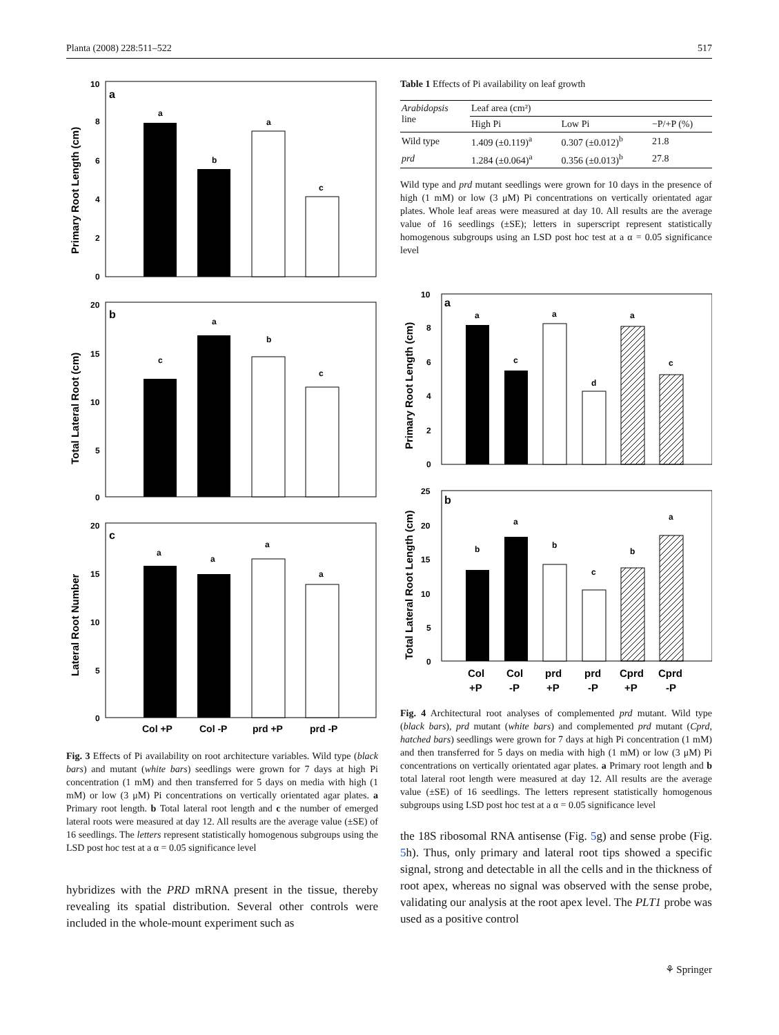Planta (2008) 228:511–522 517
a
Primary Root Length (cm)
10
8
6
4
2
0
a
b
a
c
b
Total Lateral Root (cm)
20
15
10
5
0
c
a
b
c
c
Lateral Root Number
20
15
10
5
0
a
a
a
a
Col +P
Col -P
prd +P
prd -P
Fig. 3 Effects of Pi availability on root architecture variables. Wild type (black bars) and mutant (white bars) seedlings were grown for 7 days at high Pi concentration (1 mM) and then transferred for 5 days on media with high (1 mM) or low (3 μM) Pi concentrations on vertically orientated agar plates. a Primary root length. b Total lateral root length and c the number of emerged lateral roots were measured at day 12. All results are the average value (±SE) of 16 seedlings. The letters represent statistically homogenous subgroups using the LSD post hoc test at a α = 0.05 significance level
hybridizes with the PRD mRNA present in the tissue, thereby revealing its spatial distribution. Several other controls were included in the whole-mount experiment such as
Table 1 Effects of Pi availability on leaf growth
| Arabidopsis line | Leaf area (cm²) | | |
| | High Pi | Low Pi | −P/+P (%) |
| Wild type | 1.409 (±0.119)<sup>a</sup> | 0.307 (±0.012)<sup>b</sup> | 21.8 |
| prd | 1.284 (±0.064)<sup>a</sup> | 0.356 (±0.013)<sup>b</sup> | 27.8 |
Wild type and prd mutant seedlings were grown for 10 days in the presence of high (1 mM) or low (3 μM) Pi concentrations on vertically orientated agar plates. Whole leaf areas were measured at day 10. All results are the average value of 16 seedlings (±SE); letters in superscript represent statistically homogenous subgroups using an LSD post hoc test at a α = 0.05 significance level
a
Primary Root Length (cm)
10
8
6
4
2
0
a
c
a
d
a
c
b
Total Lateral Root Length (cm)
25
20
15
10
5
0
b
a
b
c
b
a
Col
+P
Col
-P
prd
+P
prd
-P
Cprd
+P
Cprd
-P
Fig. 4 Architectural root analyses of complemented prd mutant. Wild type (black bars), prd mutant (white bars) and complemented prd mutant (Cprd, hatched bars) seedlings were grown for 7 days at high Pi concentration (1 mM) and then transferred for 5 days on media with high (1 mM) or low (3 μM) Pi concentrations on vertically orientated agar plates. a Primary root length and b total lateral root length were measured at day 12. All results are the average value (±SE) of 16 seedlings. The letters represent statistically homogenous subgroups using LSD post hoc test at a α = 0.05 significance level
the 18S ribosomal RNA antisense (Fig. 5g) and sense probe (Fig. 5h). Thus, only primary and lateral root tips showed a specific signal, strong and detectable in all the cells and in the thickness of root apex, whereas no signal was observed with the sense probe, validating our analysis at the root apex level. The PLT1 probe was used as a positive control
⚘ Springer